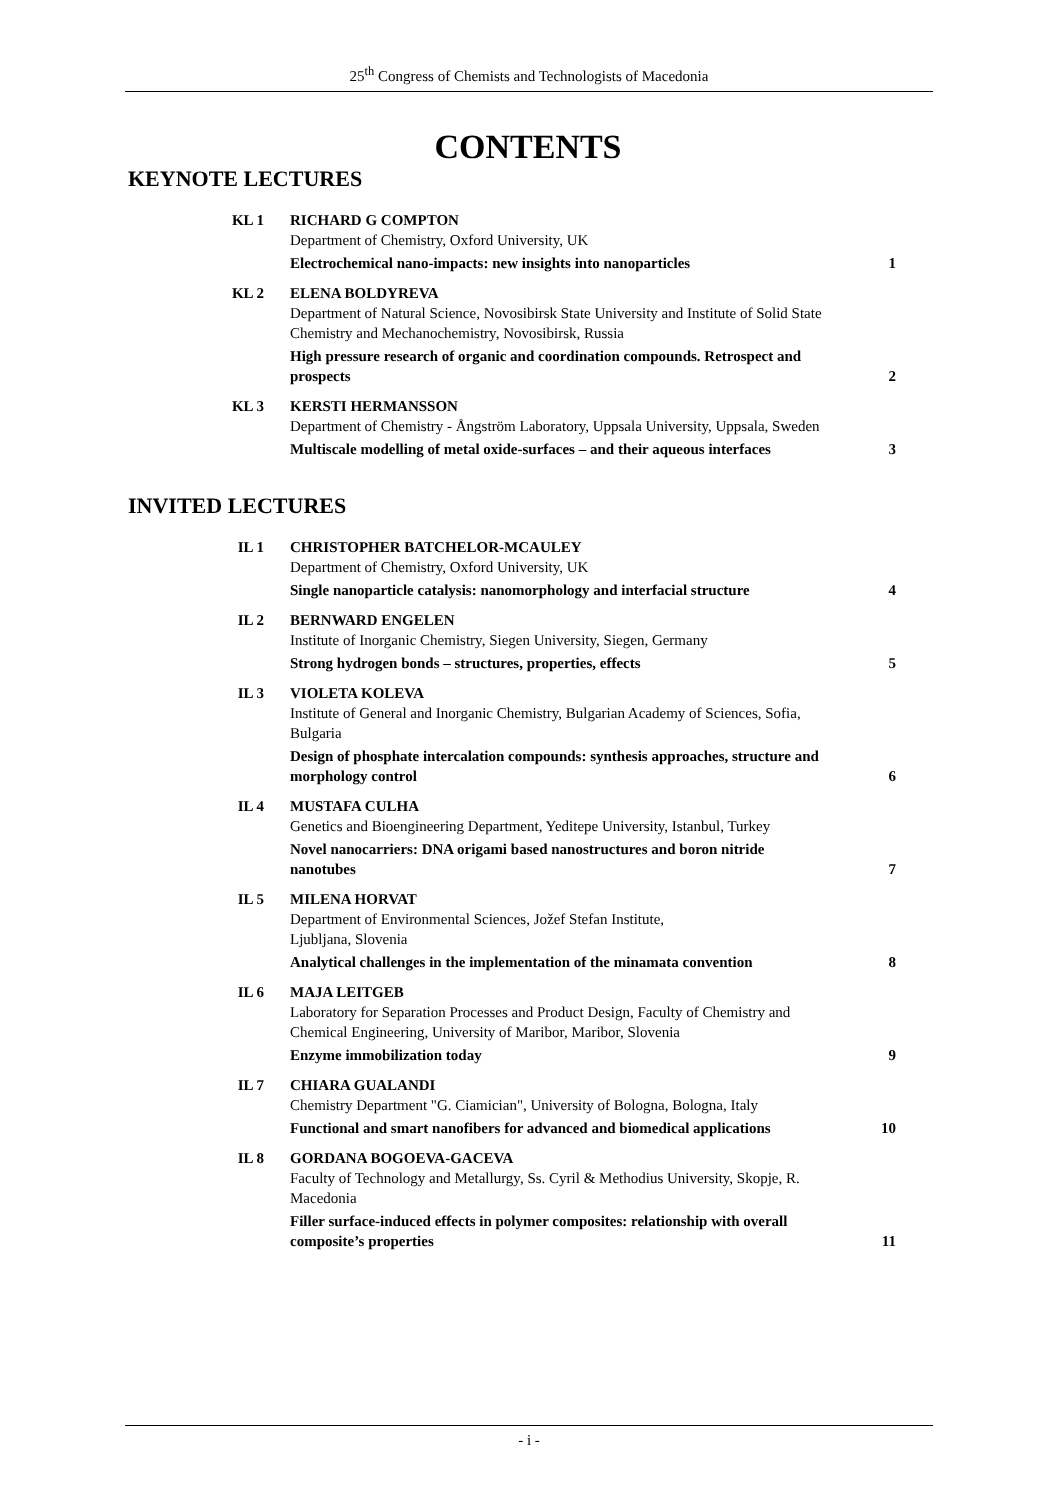25<sup>th</sup> Congress of Chemists and Technologists of Macedonia
CONTENTS
KEYNOTE LECTURES
KL 1 RICHARD G COMPTON
Department of Chemistry, Oxford University, UK
Electrochemical nano-impacts: new insights into nanoparticles
1
KL 2 ELENA BOLDYREVA
Department of Natural Science, Novosibirsk State University and Institute of Solid State Chemistry and Mechanochemistry, Novosibirsk, Russia
High pressure research of organic and coordination compounds. Retrospect and prospects
2
KL 3 KERSTI HERMANSSON
Department of Chemistry - Ångström Laboratory, Uppsala University, Uppsala, Sweden
Multiscale modelling of metal oxide-surfaces – and their aqueous interfaces
3
INVITED LECTURES
IL 1 CHRISTOPHER BATCHELOR-MCAULEY
Department of Chemistry, Oxford University, UK
Single nanoparticle catalysis: nanomorphology and interfacial structure
4
IL 2 BERNWARD ENGELEN
Institute of Inorganic Chemistry, Siegen University, Siegen, Germany
Strong hydrogen bonds – structures, properties, effects
5
IL 3 VIOLETA KOLEVA
Institute of General and Inorganic Chemistry, Bulgarian Academy of Sciences, Sofia, Bulgaria
Design of phosphate intercalation compounds: synthesis approaches, structure and morphology control
6
IL 4 MUSTAFA CULHA
Genetics and Bioengineering Department, Yeditepe University, Istanbul, Turkey
Novel nanocarriers: DNA origami based nanostructures and boron nitride nanotubes
7
IL 5 MILENA HORVAT
Department of Environmental Sciences, Jožef Stefan Institute,
Ljubljana, Slovenia
Analytical challenges in the implementation of the minamata convention
8
IL 6 MAJA LEITGEB
Laboratory for Separation Processes and Product Design, Faculty of Chemistry and Chemical Engineering, University of Maribor, Maribor, Slovenia
Enzyme immobilization today
9
IL 7 CHIARA GUALANDI
Chemistry Department "G. Ciamician", University of Bologna, Bologna, Italy
Functional and smart nanofibers for advanced and biomedical applications
10
IL 8 GORDANA BOGOEVA-GACEVA
Faculty of Technology and Metallurgy, Ss. Cyril & Methodius University, Skopje, R. Macedonia
Filler surface-induced effects in polymer composites: relationship with overall composite’s properties
11
- i -